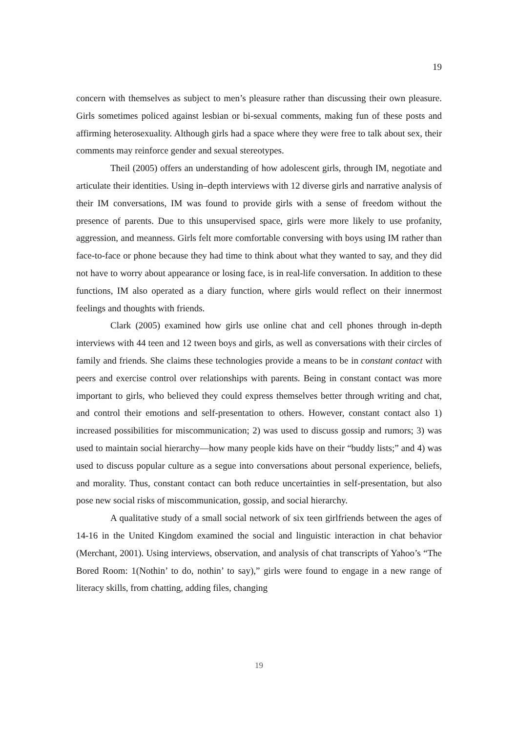19
concern with themselves as subject to men’s pleasure rather than discussing their own pleasure. Girls sometimes policed against lesbian or bi-sexual comments, making fun of these posts and affirming heterosexuality. Although girls had a space where they were free to talk about sex, their comments may reinforce gender and sexual stereotypes.
Theil (2005) offers an understanding of how adolescent girls, through IM, negotiate and articulate their identities. Using in–depth interviews with 12 diverse girls and narrative analysis of their IM conversations, IM was found to provide girls with a sense of freedom without the presence of parents. Due to this unsupervised space, girls were more likely to use profanity, aggression, and meanness. Girls felt more comfortable conversing with boys using IM rather than face-to-face or phone because they had time to think about what they wanted to say, and they did not have to worry about appearance or losing face, is in real-life conversation. In addition to these functions, IM also operated as a diary function, where girls would reflect on their innermost feelings and thoughts with friends.
Clark (2005) examined how girls use online chat and cell phones through in-depth interviews with 44 teen and 12 tween boys and girls, as well as conversations with their circles of family and friends. She claims these technologies provide a means to be in constant contact with peers and exercise control over relationships with parents. Being in constant contact was more important to girls, who believed they could express themselves better through writing and chat, and control their emotions and self-presentation to others. However, constant contact also 1) increased possibilities for miscommunication; 2) was used to discuss gossip and rumors; 3) was used to maintain social hierarchy—how many people kids have on their “buddy lists;” and 4) was used to discuss popular culture as a segue into conversations about personal experience, beliefs, and morality. Thus, constant contact can both reduce uncertainties in self-presentation, but also pose new social risks of miscommunication, gossip, and social hierarchy.
A qualitative study of a small social network of six teen girlfriends between the ages of 14-16 in the United Kingdom examined the social and linguistic interaction in chat behavior (Merchant, 2001). Using interviews, observation, and analysis of chat transcripts of Yahoo’s “The Bored Room: 1(Nothin’ to do, nothin’ to say),” girls were found to engage in a new range of literacy skills, from chatting, adding files, changing
19